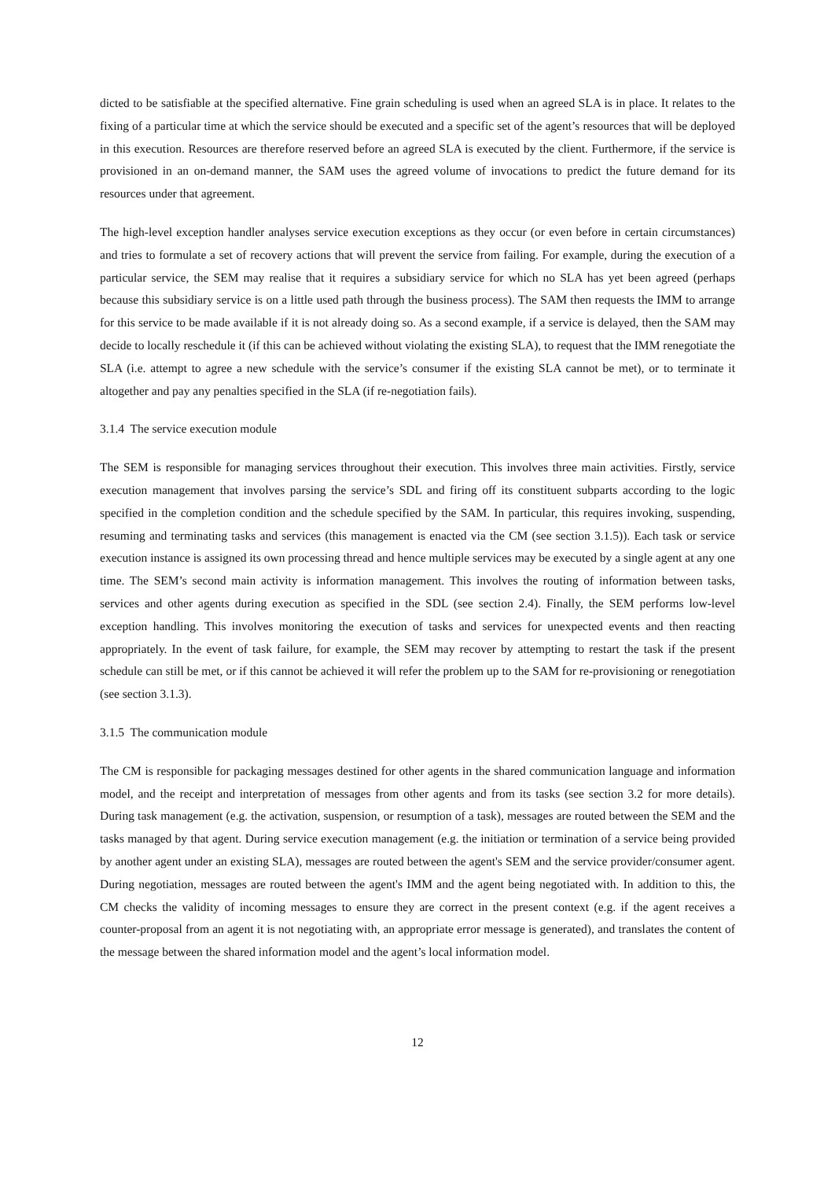dicted to be satisfiable at the specified alternative. Fine grain scheduling is used when an agreed SLA is in place. It relates to the fixing of a particular time at which the service should be executed and a specific set of the agent’s resources that will be deployed in this execution. Resources are therefore reserved before an agreed SLA is executed by the client. Furthermore, if the service is provisioned in an on-demand manner, the SAM uses the agreed volume of invocations to predict the future demand for its resources under that agreement.
The high-level exception handler analyses service execution exceptions as they occur (or even before in certain circumstances) and tries to formulate a set of recovery actions that will prevent the service from failing. For example, during the execution of a particular service, the SEM may realise that it requires a subsidiary service for which no SLA has yet been agreed (perhaps because this subsidiary service is on a little used path through the business process). The SAM then requests the IMM to arrange for this service to be made available if it is not already doing so. As a second example, if a service is delayed, then the SAM may decide to locally reschedule it (if this can be achieved without violating the existing SLA), to request that the IMM renegotiate the SLA (i.e. attempt to agree a new schedule with the service’s consumer if the existing SLA cannot be met), or to terminate it altogether and pay any penalties specified in the SLA (if re-negotiation fails).
3.1.4 The service execution module
The SEM is responsible for managing services throughout their execution. This involves three main activities. Firstly, service execution management that involves parsing the service’s SDL and firing off its constituent subparts according to the logic specified in the completion condition and the schedule specified by the SAM. In particular, this requires invoking, suspending, resuming and terminating tasks and services (this management is enacted via the CM (see section 3.1.5)). Each task or service execution instance is assigned its own processing thread and hence multiple services may be executed by a single agent at any one time. The SEM’s second main activity is information management. This involves the routing of information between tasks, services and other agents during execution as specified in the SDL (see section 2.4). Finally, the SEM performs low-level exception handling. This involves monitoring the execution of tasks and services for unexpected events and then reacting appropriately. In the event of task failure, for example, the SEM may recover by attempting to restart the task if the present schedule can still be met, or if this cannot be achieved it will refer the problem up to the SAM for re-provisioning or renegotiation (see section 3.1.3).
3.1.5 The communication module
The CM is responsible for packaging messages destined for other agents in the shared communication language and information model, and the receipt and interpretation of messages from other agents and from its tasks (see section 3.2 for more details). During task management (e.g. the activation, suspension, or resumption of a task), messages are routed between the SEM and the tasks managed by that agent. During service execution management (e.g. the initiation or termination of a service being provided by another agent under an existing SLA), messages are routed between the agent's SEM and the service provider/consumer agent. During negotiation, messages are routed between the agent's IMM and the agent being negotiated with. In addition to this, the CM checks the validity of incoming messages to ensure they are correct in the present context (e.g. if the agent receives a counter-proposal from an agent it is not negotiating with, an appropriate error message is generated), and translates the content of the message between the shared information model and the agent’s local information model.
12